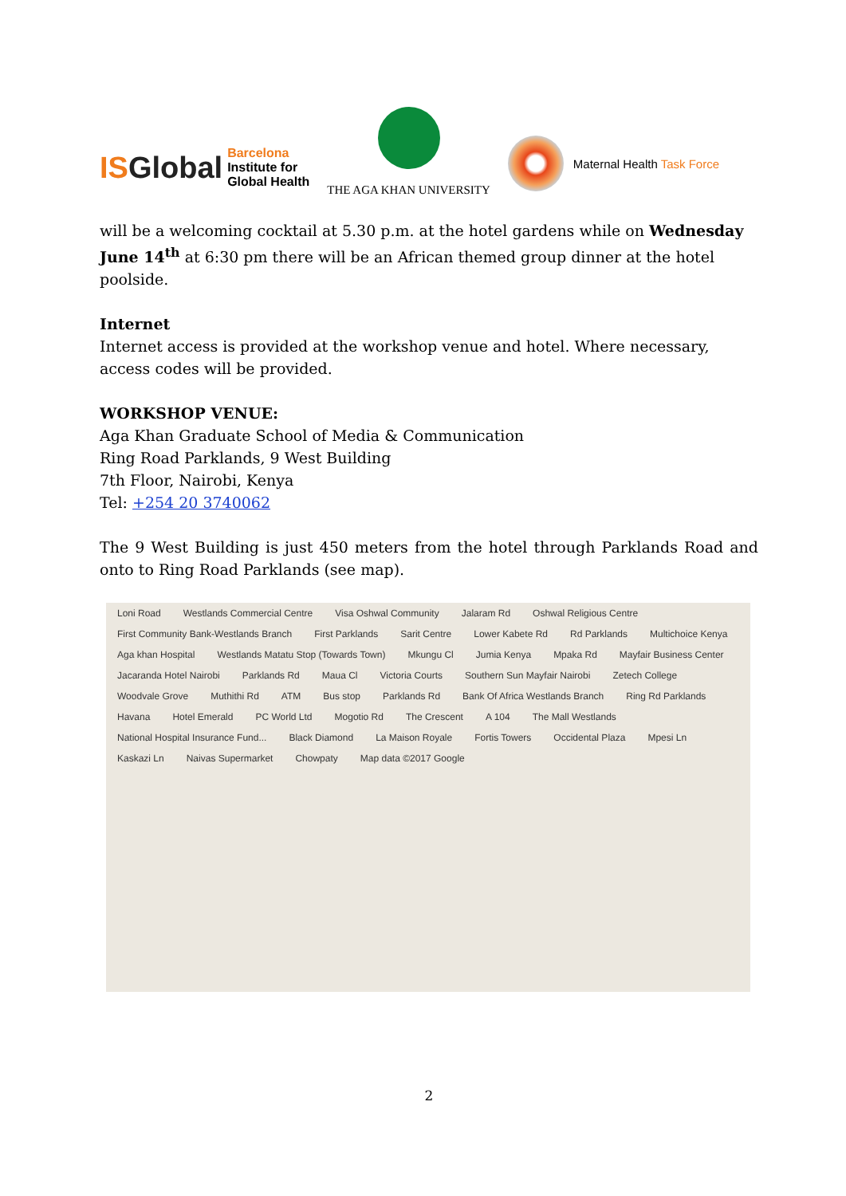ISGlobal
Barcelona
Institute for
Global Health
THE AGA KHAN UNIVERSITY
Maternal Health Task Force
will be a welcoming cocktail at 5.30 p.m. at the hotel gardens while on Wednesday June 14<sup>th</sup> at 6:30 pm there will be an African themed group dinner at the hotel poolside.
Internet
Internet access is provided at the workshop venue and hotel. Where necessary, access codes will be provided.
WORKSHOP VENUE:
Aga Khan Graduate School of Media & Communication
Ring Road Parklands, 9 West Building
7th Floor, Nairobi, Kenya
Tel: +254 20 3740062
The 9 West Building is just 450 meters from the hotel through Parklands Road and onto to Ring Road Parklands (see map).
Loni Road Westlands Commercial Centre Visa Oshwal Community Jalaram Rd Oshwal Religious Centre First Community Bank-Westlands Branch First Parklands Sarit Centre Lower Kabete Rd Rd Parklands Multichoice Kenya Aga khan Hospital Westlands Matatu Stop (Towards Town) Mkungu Cl Jumia Kenya Mpaka Rd Mayfair Business Center Jacaranda Hotel Nairobi Parklands Rd Maua Cl Victoria Courts Southern Sun Mayfair Nairobi Zetech College Woodvale Grove Muthithi Rd ATM Bus stop Parklands Rd Bank Of Africa Westlands Branch Ring Rd Parklands Havana Hotel Emerald PC World Ltd Mogotio Rd The Crescent A 104 The Mall Westlands National Hospital Insurance Fund... Black Diamond La Maison Royale Fortis Towers Occidental Plaza Mpesi Ln Kaskazi Ln Naivas Supermarket Chowpaty Map data ©2017 Google
2